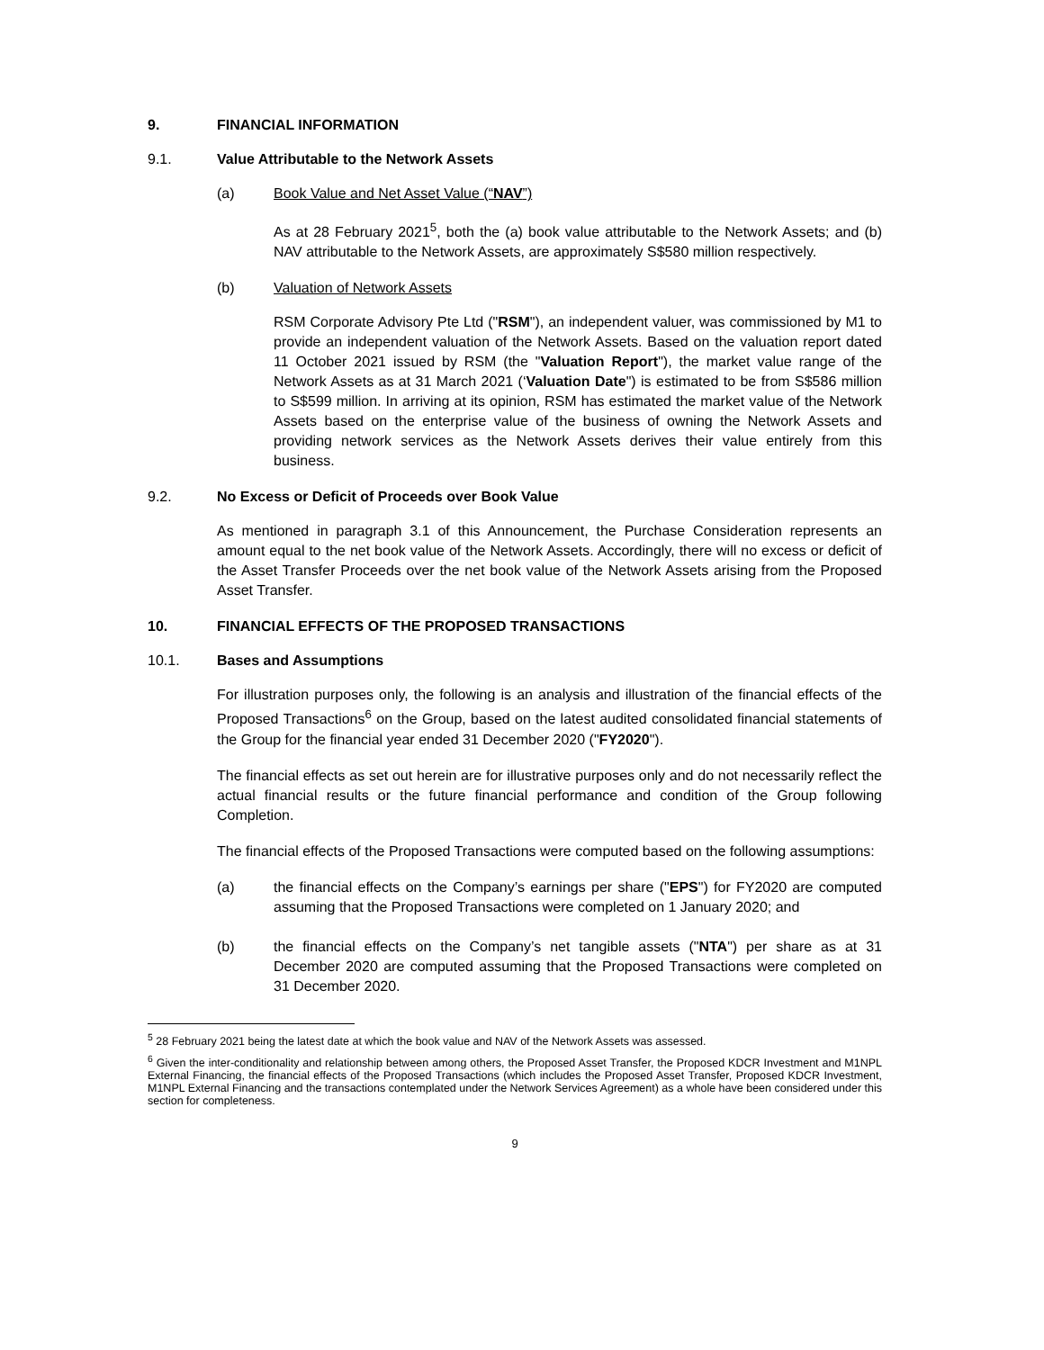9. FINANCIAL INFORMATION
9.1. Value Attributable to the Network Assets
(a) Book Value and Net Asset Value (“NAV”)
As at 28 February 2021<sup>5</sup>, both the (a) book value attributable to the Network Assets; and (b) NAV attributable to the Network Assets, are approximately S$580 million respectively.
(b) Valuation of Network Assets
RSM Corporate Advisory Pte Ltd ("RSM"), an independent valuer, was commissioned by M1 to provide an independent valuation of the Network Assets. Based on the valuation report dated 11 October 2021 issued by RSM (the "Valuation Report"), the market value range of the Network Assets as at 31 March 2021 (‘Valuation Date") is estimated to be from S$586 million to S$599 million. In arriving at its opinion, RSM has estimated the market value of the Network Assets based on the enterprise value of the business of owning the Network Assets and providing network services as the Network Assets derives their value entirely from this business.
9.2. No Excess or Deficit of Proceeds over Book Value
As mentioned in paragraph 3.1 of this Announcement, the Purchase Consideration represents an amount equal to the net book value of the Network Assets. Accordingly, there will no excess or deficit of the Asset Transfer Proceeds over the net book value of the Network Assets arising from the Proposed Asset Transfer.
10. FINANCIAL EFFECTS OF THE PROPOSED TRANSACTIONS
10.1. Bases and Assumptions
For illustration purposes only, the following is an analysis and illustration of the financial effects of the Proposed Transactions<sup>6</sup> on the Group, based on the latest audited consolidated financial statements of the Group for the financial year ended 31 December 2020 ("FY2020").
The financial effects as set out herein are for illustrative purposes only and do not necessarily reflect the actual financial results or the future financial performance and condition of the Group following Completion.
The financial effects of the Proposed Transactions were computed based on the following assumptions:
(a) the financial effects on the Company’s earnings per share ("EPS") for FY2020 are computed assuming that the Proposed Transactions were completed on 1 January 2020; and
(b) the financial effects on the Company’s net tangible assets ("NTA") per share as at 31 December 2020 are computed assuming that the Proposed Transactions were completed on 31 December 2020.
<sup>5</sup> 28 February 2021 being the latest date at which the book value and NAV of the Network Assets was assessed.
<sup>6</sup> Given the inter-conditionality and relationship between among others, the Proposed Asset Transfer, the Proposed KDCR Investment and M1NPL External Financing, the financial effects of the Proposed Transactions (which includes the Proposed Asset Transfer, Proposed KDCR Investment, M1NPL External Financing and the transactions contemplated under the Network Services Agreement) as a whole have been considered under this section for completeness.
9